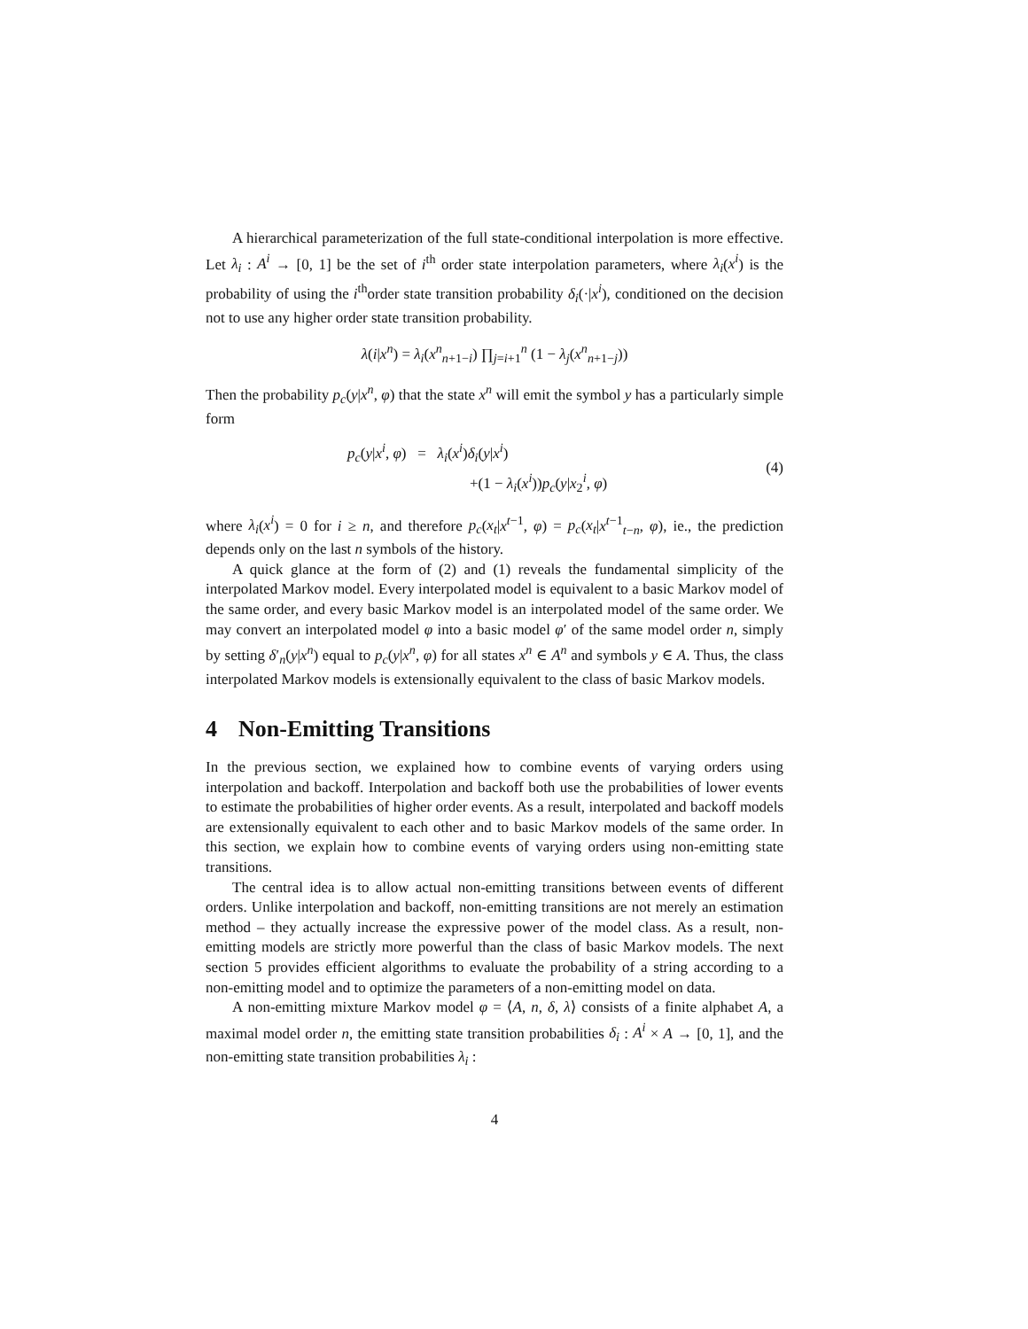A hierarchical parameterization of the full state-conditional interpolation is more effective. Let λ<sub>i</sub> : A<sup>i</sup> → [0, 1] be the set of i<sup>th</sup> order state interpolation parameters, where λ<sub>i</sub>(x<sup>i</sup>) is the probability of using the i<sup>th</sup>order state transition probability δ<sub>i</sub>(·|x<sup>i</sup>), conditioned on the decision not to use any higher order state transition probability.
λ(i|x<sup>n</sup>) = λ<sub>i</sub>(x<sup>n</sup><sub>n+1−i</sub>) ∏<sub>j=i+1</sub><sup>n</sup> (1 − λ<sub>j</sub>(x<sup>n</sup><sub>n+1−j</sub>))
Then the probability p<sub>c</sub>(y|x<sup>n</sup>, φ) that the state x<sup>n</sup> will emit the symbol y has a particularly simple form
p<sub>c</sub>(y|x<sup>i</sup>, φ) = λ<sub>i</sub>(x<sup>i</sup>)δ<sub>i</sub>(y|x<sup>i</sup>)
+(1 − λ<sub>i</sub>(x<sup>i</sup>))p<sub>c</sub>(y|x<sub>2</sub><sup>i</sup>, φ)
(4)
where λ<sub>i</sub>(x<sup>i</sup>) = 0 for i ≥ n, and therefore p<sub>c</sub>(x<sub>t</sub>|x<sup>t−1</sup>, φ) = p<sub>c</sub>(x<sub>t</sub>|x<sup>t−1</sup><sub>t−n</sub>, φ), ie., the prediction depends only on the last n symbols of the history.
A quick glance at the form of (2) and (1) reveals the fundamental simplicity of the interpolated Markov model. Every interpolated model is equivalent to a basic Markov model of the same order, and every basic Markov model is an interpolated model of the same order. We may convert an interpolated model φ into a basic model φ′ of the same model order n, simply by setting δ′<sub>n</sub>(y|x<sup>n</sup>) equal to p<sub>c</sub>(y|x<sup>n</sup>, φ) for all states x<sup>n</sup> ∈ A<sup>n</sup> and symbols y ∈ A. Thus, the class interpolated Markov models is extensionally equivalent to the class of basic Markov models.
4 Non-Emitting Transitions
In the previous section, we explained how to combine events of varying orders using interpolation and backoff. Interpolation and backoff both use the probabilities of lower events to estimate the probabilities of higher order events. As a result, interpolated and backoff models are extensionally equivalent to each other and to basic Markov models of the same order. In this section, we explain how to combine events of varying orders using non-emitting state transitions.
The central idea is to allow actual non-emitting transitions between events of different orders. Unlike interpolation and backoff, non-emitting transitions are not merely an estimation method – they actually increase the expressive power of the model class. As a result, non-emitting models are strictly more powerful than the class of basic Markov models. The next section 5 provides efficient algorithms to evaluate the probability of a string according to a non-emitting model and to optimize the parameters of a non-emitting model on data.
A non-emitting mixture Markov model φ = ⟨A, n, δ, λ⟩ consists of a finite alphabet A, a maximal model order n, the emitting state transition probabilities δ<sub>i</sub> : A<sup>i</sup> × A → [0, 1], and the non-emitting state transition probabilities λ<sub>i</sub> :
4